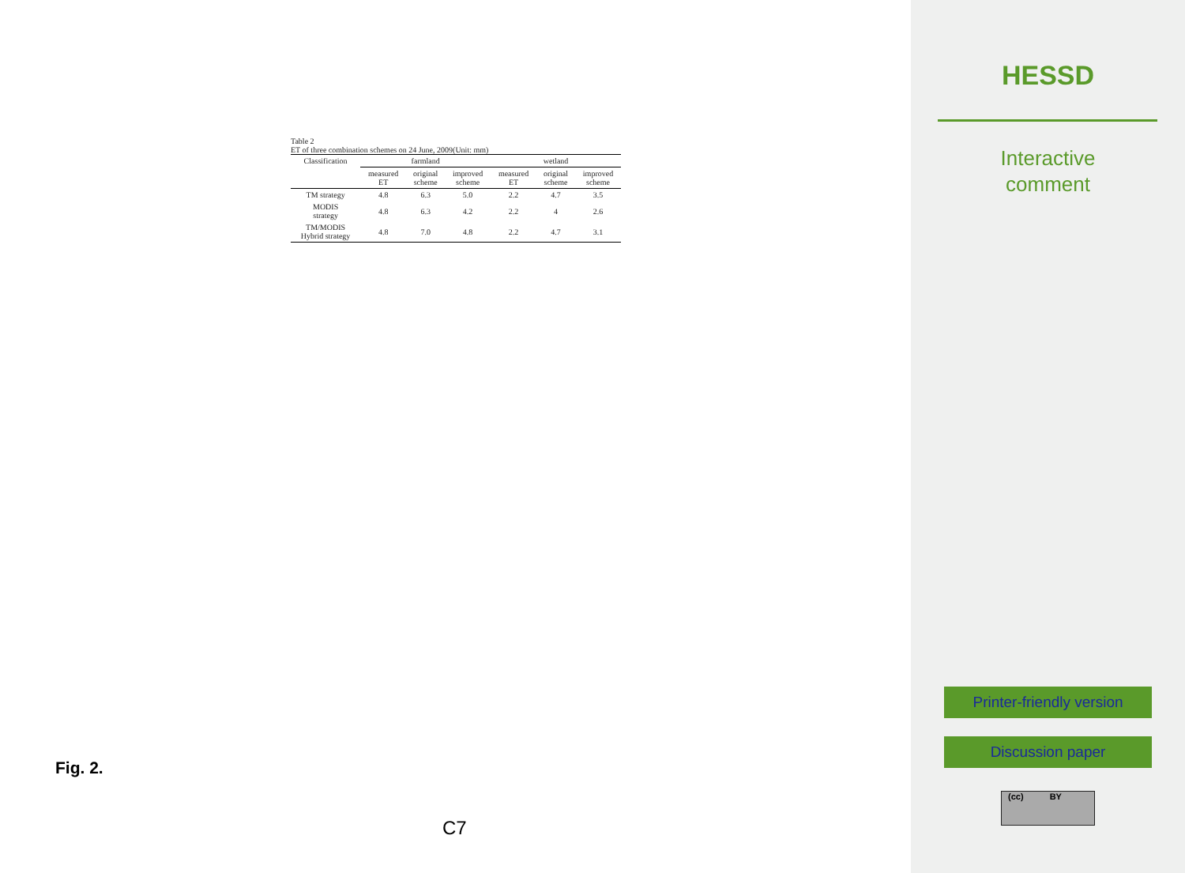Table 2
ET of three combination schemes on 24 June, 2009(Unit: mm)
| Classification | farmland | | | wetland | | |
| --- | --- | --- | --- | --- | --- | --- |
| | measured ET | original scheme | improved scheme | measured ET | original scheme | improved scheme |
| TM strategy | 4.8 | 6.3 | 5.0 | 2.2 | 4.7 | 3.5 |
| MODIS strategy | 4.8 | 6.3 | 4.2 | 2.2 | 4 | 2.6 |
| TM/MODIS Hybrid strategy | 4.8 | 7.0 | 4.8 | 2.2 | 4.7 | 3.1 |
Fig. 2.
C7
HESSD
Interactive
comment
Printer-friendly version
Discussion paper
(cc) BY